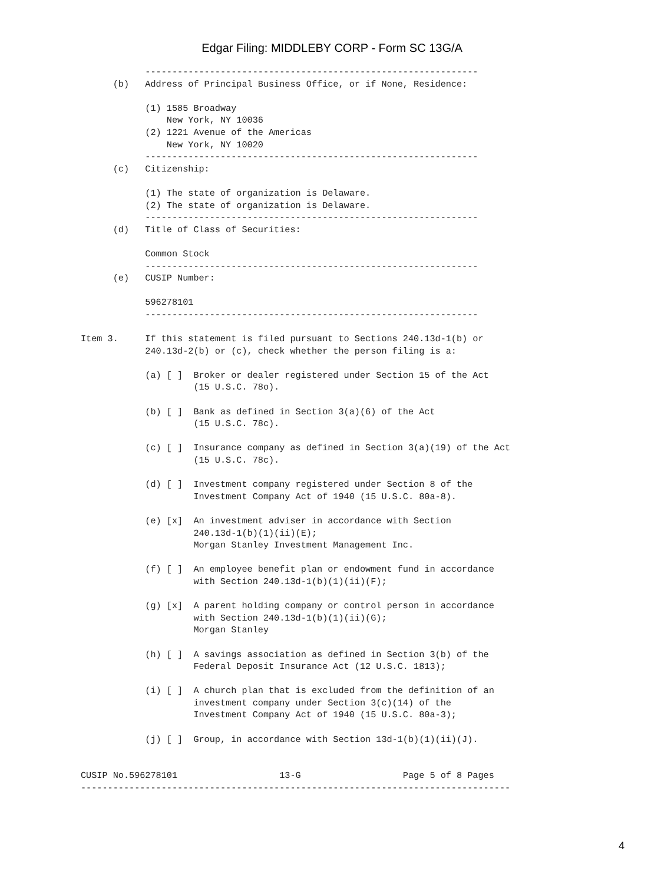Edgar Filing: MIDDLEBY CORP - Form SC 13G/A
            --------------------------------------------------------------
      (b)   Address of Principal Business Office, or if None, Residence:

            (1) 1585 Broadway
                New York, NY 10036
            (2) 1221 Avenue of the Americas
                New York, NY 10020
            --------------------------------------------------------------
      (c)   Citizenship:

            (1) The state of organization is Delaware.
            (2) The state of organization is Delaware.
            --------------------------------------------------------------
      (d)   Title of Class of Securities:

            Common Stock
            --------------------------------------------------------------
      (e)   CUSIP Number:

            596278101
            --------------------------------------------------------------

Item 3.     If this statement is filed pursuant to Sections 240.13d-1(b) or
            240.13d-2(b) or (c), check whether the person filing is a:

            (a) [ ]  Broker or dealer registered under Section 15 of the Act
                     (15 U.S.C. 78o).

            (b) [ ]  Bank as defined in Section 3(a)(6) of the Act
                     (15 U.S.C. 78c).

            (c) [ ]  Insurance company as defined in Section 3(a)(19) of the Act
                     (15 U.S.C. 78c).

            (d) [ ]  Investment company registered under Section 8 of the
                     Investment Company Act of 1940 (15 U.S.C. 80a-8).

            (e) [x]  An investment adviser in accordance with Section
                     240.13d-1(b)(1)(ii)(E);
                     Morgan Stanley Investment Management Inc.

            (f) [ ]  An employee benefit plan or endowment fund in accordance
                     with Section 240.13d-1(b)(1)(ii)(F);

            (g) [x]  A parent holding company or control person in accordance
                     with Section 240.13d-1(b)(1)(ii)(G);
                     Morgan Stanley

            (h) [ ]  A savings association as defined in Section 3(b) of the
                     Federal Deposit Insurance Act (12 U.S.C. 1813);

            (i) [ ]  A church plan that is excluded from the definition of an
                     investment company under Section 3(c)(14) of the
                     Investment Company Act of 1940 (15 U.S.C. 80a-3);

            (j) [ ]  Group, in accordance with Section 13d-1(b)(1)(ii)(J).


CUSIP No.596278101                   13-G                   Page 5 of 8 Pages
--------------------------------------------------------------------------------
4